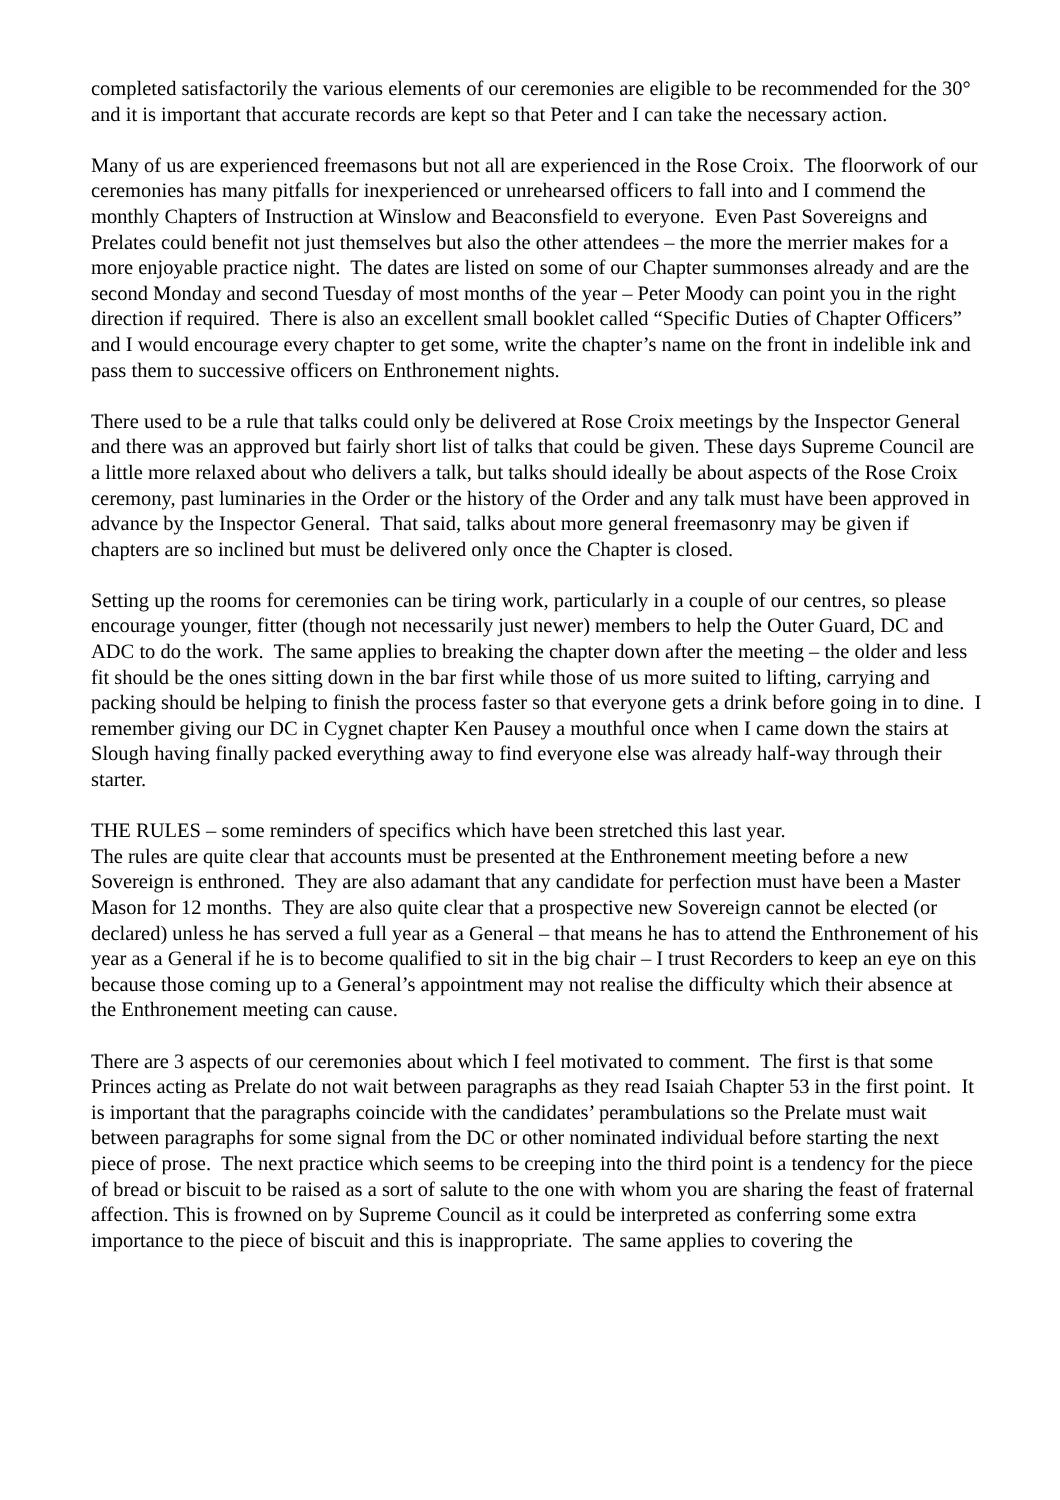completed satisfactorily the various elements of our ceremonies are eligible to be recommended for the 30° and it is important that accurate records are kept so that Peter and I can take the necessary action.
Many of us are experienced freemasons but not all are experienced in the Rose Croix. The floorwork of our ceremonies has many pitfalls for inexperienced or unrehearsed officers to fall into and I commend the monthly Chapters of Instruction at Winslow and Beaconsfield to everyone. Even Past Sovereigns and Prelates could benefit not just themselves but also the other attendees – the more the merrier makes for a more enjoyable practice night. The dates are listed on some of our Chapter summonses already and are the second Monday and second Tuesday of most months of the year – Peter Moody can point you in the right direction if required. There is also an excellent small booklet called “Specific Duties of Chapter Officers” and I would encourage every chapter to get some, write the chapter’s name on the front in indelible ink and pass them to successive officers on Enthronement nights.
There used to be a rule that talks could only be delivered at Rose Croix meetings by the Inspector General and there was an approved but fairly short list of talks that could be given. These days Supreme Council are a little more relaxed about who delivers a talk, but talks should ideally be about aspects of the Rose Croix ceremony, past luminaries in the Order or the history of the Order and any talk must have been approved in advance by the Inspector General. That said, talks about more general freemasonry may be given if chapters are so inclined but must be delivered only once the Chapter is closed.
Setting up the rooms for ceremonies can be tiring work, particularly in a couple of our centres, so please encourage younger, fitter (though not necessarily just newer) members to help the Outer Guard, DC and ADC to do the work. The same applies to breaking the chapter down after the meeting – the older and less fit should be the ones sitting down in the bar first while those of us more suited to lifting, carrying and packing should be helping to finish the process faster so that everyone gets a drink before going in to dine. I remember giving our DC in Cygnet chapter Ken Pausey a mouthful once when I came down the stairs at Slough having finally packed everything away to find everyone else was already half-way through their starter.
THE RULES – some reminders of specifics which have been stretched this last year.
The rules are quite clear that accounts must be presented at the Enthronement meeting before a new Sovereign is enthroned. They are also adamant that any candidate for perfection must have been a Master Mason for 12 months. They are also quite clear that a prospective new Sovereign cannot be elected (or declared) unless he has served a full year as a General – that means he has to attend the Enthronement of his year as a General if he is to become qualified to sit in the big chair – I trust Recorders to keep an eye on this because those coming up to a General’s appointment may not realise the difficulty which their absence at the Enthronement meeting can cause.
There are 3 aspects of our ceremonies about which I feel motivated to comment. The first is that some Princes acting as Prelate do not wait between paragraphs as they read Isaiah Chapter 53 in the first point. It is important that the paragraphs coincide with the candidates’ perambulations so the Prelate must wait between paragraphs for some signal from the DC or other nominated individual before starting the next piece of prose. The next practice which seems to be creeping into the third point is a tendency for the piece of bread or biscuit to be raised as a sort of salute to the one with whom you are sharing the feast of fraternal affection. This is frowned on by Supreme Council as it could be interpreted as conferring some extra importance to the piece of biscuit and this is inappropriate. The same applies to covering the